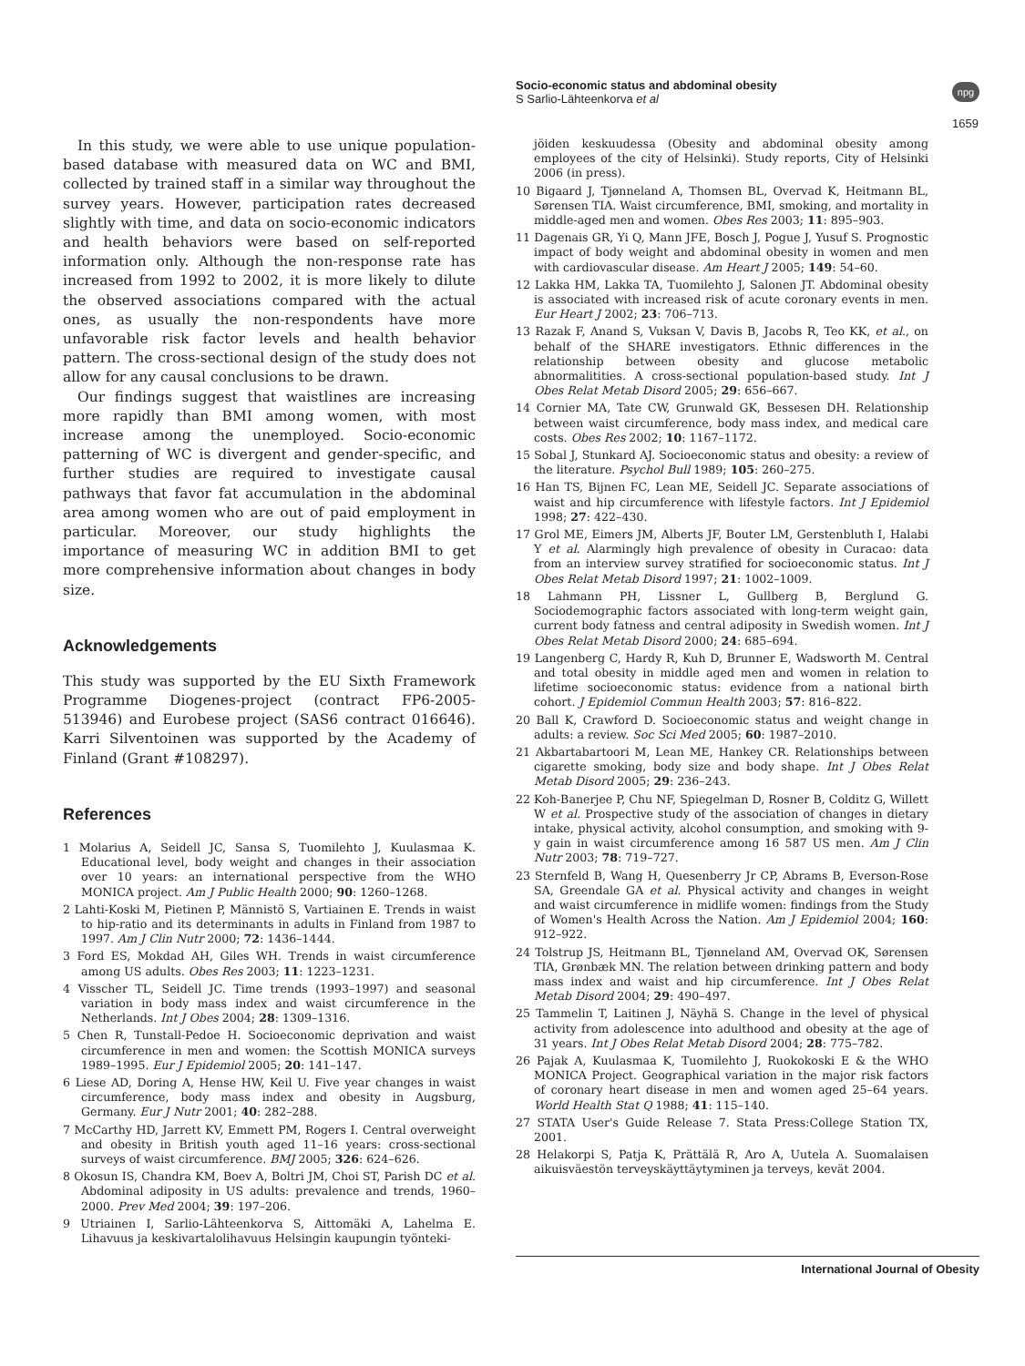Socio-economic status and abdominal obesity
S Sarlio-Lähteenkorva et al
npg
1659
In this study, we were able to use unique population-based database with measured data on WC and BMI, collected by trained staff in a similar way throughout the survey years. However, participation rates decreased slightly with time, and data on socio-economic indicators and health behaviors were based on self-reported information only. Although the non-response rate has increased from 1992 to 2002, it is more likely to dilute the observed associations compared with the actual ones, as usually the non-respondents have more unfavorable risk factor levels and health behavior pattern. The cross-sectional design of the study does not allow for any causal conclusions to be drawn.
Our findings suggest that waistlines are increasing more rapidly than BMI among women, with most increase among the unemployed. Socio-economic patterning of WC is divergent and gender-specific, and further studies are required to investigate causal pathways that favor fat accumulation in the abdominal area among women who are out of paid employment in particular. Moreover, our study highlights the importance of measuring WC in addition BMI to get more comprehensive information about changes in body size.
Acknowledgements
This study was supported by the EU Sixth Framework Programme Diogenes-project (contract FP6-2005-513946) and Eurobese project (SAS6 contract 016646). Karri Silventoinen was supported by the Academy of Finland (Grant #108297).
References
1 Molarius A, Seidell JC, Sansa S, Tuomilehto J, Kuulasmaa K. Educational level, body weight and changes in their association over 10 years: an international perspective from the WHO MONICA project. Am J Public Health 2000; 90: 1260–1268.
2 Lahti-Koski M, Pietinen P, Männistö S, Vartiainen E. Trends in waist to hip-ratio and its determinants in adults in Finland from 1987 to 1997. Am J Clin Nutr 2000; 72: 1436–1444.
3 Ford ES, Mokdad AH, Giles WH. Trends in waist circumference among US adults. Obes Res 2003; 11: 1223–1231.
4 Visscher TL, Seidell JC. Time trends (1993–1997) and seasonal variation in body mass index and waist circumference in the Netherlands. Int J Obes 2004; 28: 1309–1316.
5 Chen R, Tunstall-Pedoe H. Socioeconomic deprivation and waist circumference in men and women: the Scottish MONICA surveys 1989–1995. Eur J Epidemiol 2005; 20: 141–147.
6 Liese AD, Doring A, Hense HW, Keil U. Five year changes in waist circumference, body mass index and obesity in Augsburg, Germany. Eur J Nutr 2001; 40: 282–288.
7 McCarthy HD, Jarrett KV, Emmett PM, Rogers I. Central overweight and obesity in British youth aged 11–16 years: cross-sectional surveys of waist circumference. BMJ 2005; 326: 624–626.
8 Okosun IS, Chandra KM, Boev A, Boltri JM, Choi ST, Parish DC et al. Abdominal adiposity in US adults: prevalence and trends, 1960–2000. Prev Med 2004; 39: 197–206.
9 Utriainen I, Sarlio-Lähteenkorva S, Aittomäki A, Lahelma E. Lihavuus ja keskivartalolihavuus Helsingin kaupungin työnteki-
jöiden keskuudessa (Obesity and abdominal obesity among employees of the city of Helsinki). Study reports, City of Helsinki 2006 (in press).
10 Bigaard J, Tjønneland A, Thomsen BL, Overvad K, Heitmann BL, Sørensen TIA. Waist circumference, BMI, smoking, and mortality in middle-aged men and women. Obes Res 2003; 11: 895–903.
11 Dagenais GR, Yi Q, Mann JFE, Bosch J, Pogue J, Yusuf S. Prognostic impact of body weight and abdominal obesity in women and men with cardiovascular disease. Am Heart J 2005; 149: 54–60.
12 Lakka HM, Lakka TA, Tuomilehto J, Salonen JT. Abdominal obesity is associated with increased risk of acute coronary events in men. Eur Heart J 2002; 23: 706–713.
13 Razak F, Anand S, Vuksan V, Davis B, Jacobs R, Teo KK, et al., on behalf of the SHARE investigators. Ethnic differences in the relationship between obesity and glucose metabolic abnormalitities. A cross-sectional population-based study. Int J Obes Relat Metab Disord 2005; 29: 656–667.
14 Cornier MA, Tate CW, Grunwald GK, Bessesen DH. Relationship between waist circumference, body mass index, and medical care costs. Obes Res 2002; 10: 1167–1172.
15 Sobal J, Stunkard AJ. Socioeconomic status and obesity: a review of the literature. Psychol Bull 1989; 105: 260–275.
16 Han TS, Bijnen FC, Lean ME, Seidell JC. Separate associations of waist and hip circumference with lifestyle factors. Int J Epidemiol 1998; 27: 422–430.
17 Grol ME, Eimers JM, Alberts JF, Bouter LM, Gerstenbluth I, Halabi Y et al. Alarmingly high prevalence of obesity in Curacao: data from an interview survey stratified for socioeconomic status. Int J Obes Relat Metab Disord 1997; 21: 1002–1009.
18 Lahmann PH, Lissner L, Gullberg B, Berglund G. Sociodemographic factors associated with long-term weight gain, current body fatness and central adiposity in Swedish women. Int J Obes Relat Metab Disord 2000; 24: 685–694.
19 Langenberg C, Hardy R, Kuh D, Brunner E, Wadsworth M. Central and total obesity in middle aged men and women in relation to lifetime socioeconomic status: evidence from a national birth cohort. J Epidemiol Commun Health 2003; 57: 816–822.
20 Ball K, Crawford D. Socioeconomic status and weight change in adults: a review. Soc Sci Med 2005; 60: 1987–2010.
21 Akbartabartoori M, Lean ME, Hankey CR. Relationships between cigarette smoking, body size and body shape. Int J Obes Relat Metab Disord 2005; 29: 236–243.
22 Koh-Banerjee P, Chu NF, Spiegelman D, Rosner B, Colditz G, Willett W et al. Prospective study of the association of changes in dietary intake, physical activity, alcohol consumption, and smoking with 9-y gain in waist circumference among 16 587 US men. Am J Clin Nutr 2003; 78: 719–727.
23 Sternfeld B, Wang H, Quesenberry Jr CP, Abrams B, Everson-Rose SA, Greendale GA et al. Physical activity and changes in weight and waist circumference in midlife women: findings from the Study of Women's Health Across the Nation. Am J Epidemiol 2004; 160: 912–922.
24 Tolstrup JS, Heitmann BL, Tjønneland AM, Overvad OK, Sørensen TIA, Grønbæk MN. The relation between drinking pattern and body mass index and waist and hip circumference. Int J Obes Relat Metab Disord 2004; 29: 490–497.
25 Tammelin T, Laitinen J, Näyhä S. Change in the level of physical activity from adolescence into adulthood and obesity at the age of 31 years. Int J Obes Relat Metab Disord 2004; 28: 775–782.
26 Pajak A, Kuulasmaa K, Tuomilehto J, Ruokokoski E & the WHO MONICA Project. Geographical variation in the major risk factors of coronary heart disease in men and women aged 25–64 years. World Health Stat Q 1988; 41: 115–140.
27 STATA User's Guide Release 7. Stata Press:College Station TX, 2001.
28 Helakorpi S, Patja K, Prättälä R, Aro A, Uutela A. Suomalaisen aikuisväestön terveyskäyttäytyminen ja terveys, kevät 2004.
International Journal of Obesity